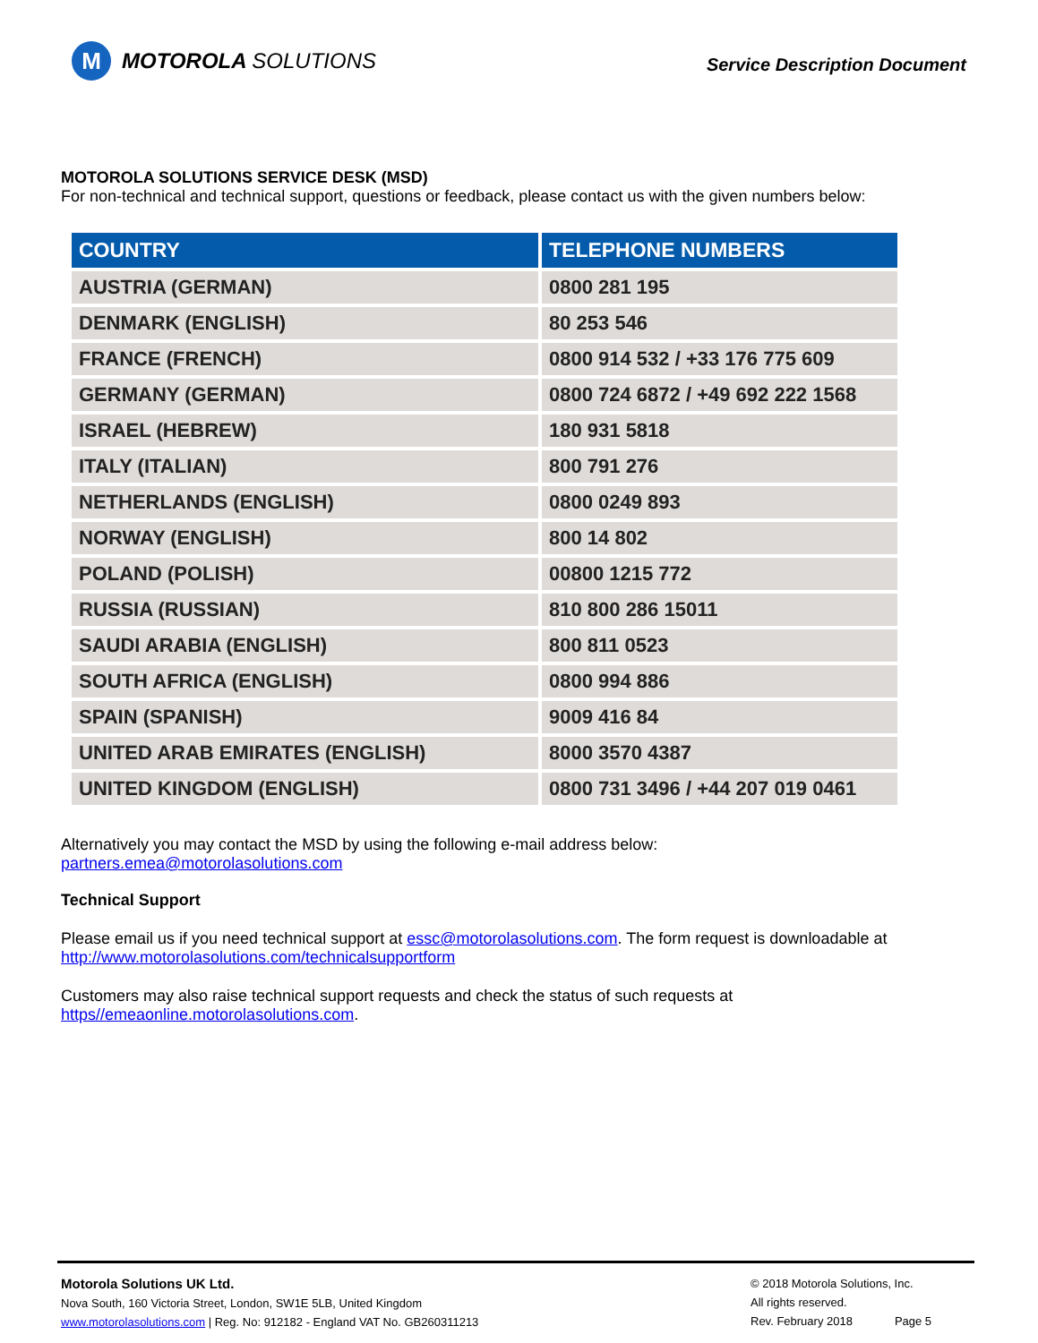M
MOTOROLA SOLUTIONS
Service Description Document
MOTOROLA SOLUTIONS SERVICE DESK (MSD)
For non-technical and technical support, questions or feedback, please contact us with the given numbers below:
| COUNTRY | TELEPHONE NUMBERS |
| --- | --- |
| AUSTRIA (GERMAN) | 0800 281 195 |
| DENMARK (ENGLISH) | 80 253 546 |
| FRANCE (FRENCH) | 0800 914 532 / +33 176 775 609 |
| GERMANY (GERMAN) | 0800 724 6872 / +49 692 222 1568 |
| ISRAEL (HEBREW) | 180 931 5818 |
| ITALY (ITALIAN) | 800 791 276 |
| NETHERLANDS (ENGLISH) | 0800 0249 893 |
| NORWAY (ENGLISH) | 800 14 802 |
| POLAND (POLISH) | 00800 1215 772 |
| RUSSIA (RUSSIAN) | 810 800 286 15011 |
| SAUDI ARABIA (ENGLISH) | 800 811 0523 |
| SOUTH AFRICA (ENGLISH) | 0800 994 886 |
| SPAIN (SPANISH) | 9009 416 84 |
| UNITED ARAB EMIRATES (ENGLISH) | 8000 3570 4387 |
| UNITED KINGDOM (ENGLISH) | 0800 731 3496 / +44 207 019 0461 |
Alternatively you may contact the MSD by using the following e-mail address below:
partners.emea@motorolasolutions.com
Technical Support
Please email us if you need technical support at essc@motorolasolutions.com. The form request is downloadable at http://www.motorolasolutions.com/technicalsupportform
Customers may also raise technical support requests and check the status of such requests at https//emeaonline.motorolasolutions.com.
Motorola Solutions UK Ltd.
Nova South, 160 Victoria Street, London, SW1E 5LB, United Kingdom
www.motorolasolutions.com | Reg. No: 912182 - England VAT No. GB260311213
© 2018 Motorola Solutions, Inc.
All rights reserved.
Rev. February 2018 Page 5